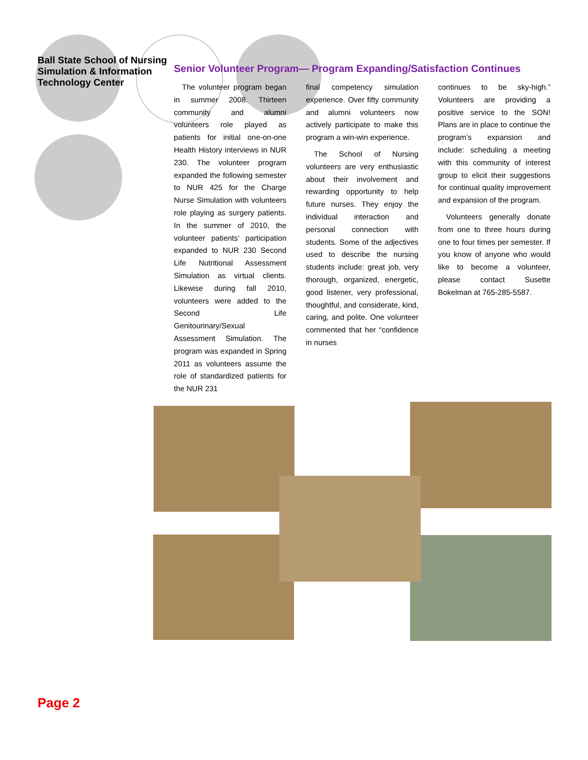Ball State School of Nursing Simulation & Information Technology Center
Senior Volunteer Program— Program Expanding/Satisfaction Continues
The volunteer program began in summer 2008. Thirteen community and alumni volunteers role played as patients for initial one-on-one Health History interviews in NUR 230. The volunteer program expanded the following semester to NUR 425 for the Charge Nurse Simulation with volunteers role playing as surgery patients. In the summer of 2010, the volunteer patients’ participation expanded to NUR 230 Second Life Nutritional Assessment Simulation as virtual clients. Likewise during fall 2010, volunteers were added to the Second Life Genitourinary/Sexual Assessment Simulation. The program was expanded in Spring 2011 as volunteers assume the role of standardized patients for the NUR 231
final competency simulation experience. Over fifty community and alumni volunteers now actively participate to make this program a win-win experience.
The School of Nursing volunteers are very enthusiastic about their involvement and rewarding opportunity to help future nurses. They enjoy the individual interaction and personal connection with students. Some of the adjectives used to describe the nursing students include: great job, very thorough, organized, energetic, good listener, very professional, thoughtful, and considerate, kind, caring, and polite. One volunteer commented that her “confidence in nurses
continues to be sky-high.” Volunteers are providing a positive service to the SON! Plans are in place to continue the program’s expansion and include: scheduling a meeting with this community of interest group to elicit their suggestions for continual quality improvement and expansion of the program.
Volunteers generally donate from one to three hours during one to four times per semester. If you know of anyone who would like to become a volunteer, please contact Susette Bokelman at 765-285-5587.
Page 2